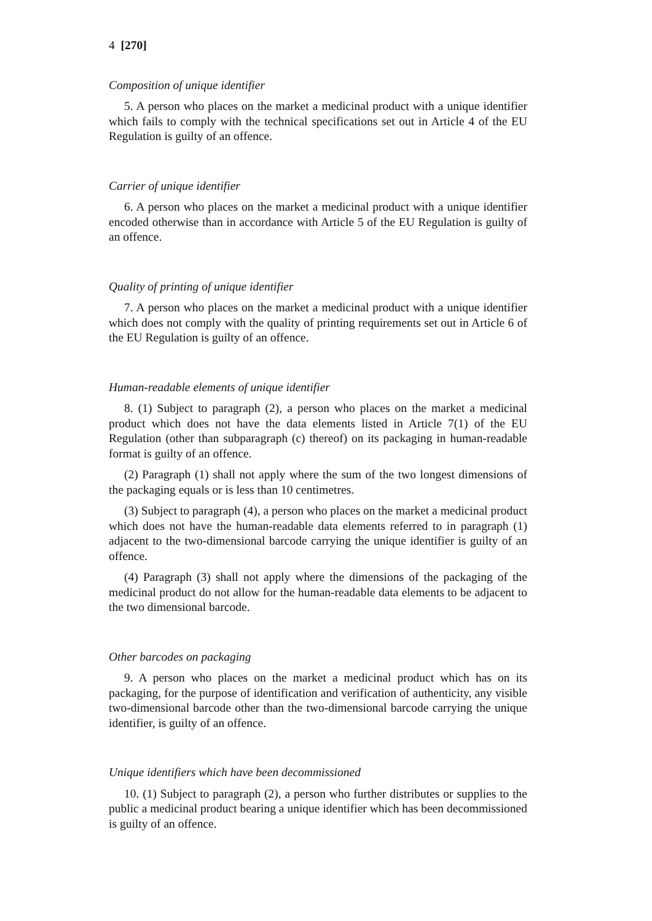4 [270]
Composition of unique identifier
5. A person who places on the market a medicinal product with a unique identifier which fails to comply with the technical specifications set out in Article 4 of the EU Regulation is guilty of an offence.
Carrier of unique identifier
6. A person who places on the market a medicinal product with a unique identifier encoded otherwise than in accordance with Article 5 of the EU Regulation is guilty of an offence.
Quality of printing of unique identifier
7. A person who places on the market a medicinal product with a unique identifier which does not comply with the quality of printing requirements set out in Article 6 of the EU Regulation is guilty of an offence.
Human-readable elements of unique identifier
8. (1) Subject to paragraph (2), a person who places on the market a medicinal product which does not have the data elements listed in Article 7(1) of the EU Regulation (other than subparagraph (c) thereof) on its packaging in human-readable format is guilty of an offence.
(2) Paragraph (1) shall not apply where the sum of the two longest dimensions of the packaging equals or is less than 10 centimetres.
(3) Subject to paragraph (4), a person who places on the market a medicinal product which does not have the human-readable data elements referred to in paragraph (1) adjacent to the two-dimensional barcode carrying the unique identifier is guilty of an offence.
(4) Paragraph (3) shall not apply where the dimensions of the packaging of the medicinal product do not allow for the human-readable data elements to be adjacent to the two dimensional barcode.
Other barcodes on packaging
9. A person who places on the market a medicinal product which has on its packaging, for the purpose of identification and verification of authenticity, any visible two-dimensional barcode other than the two-dimensional barcode carrying the unique identifier, is guilty of an offence.
Unique identifiers which have been decommissioned
10. (1) Subject to paragraph (2), a person who further distributes or supplies to the public a medicinal product bearing a unique identifier which has been decommissioned is guilty of an offence.